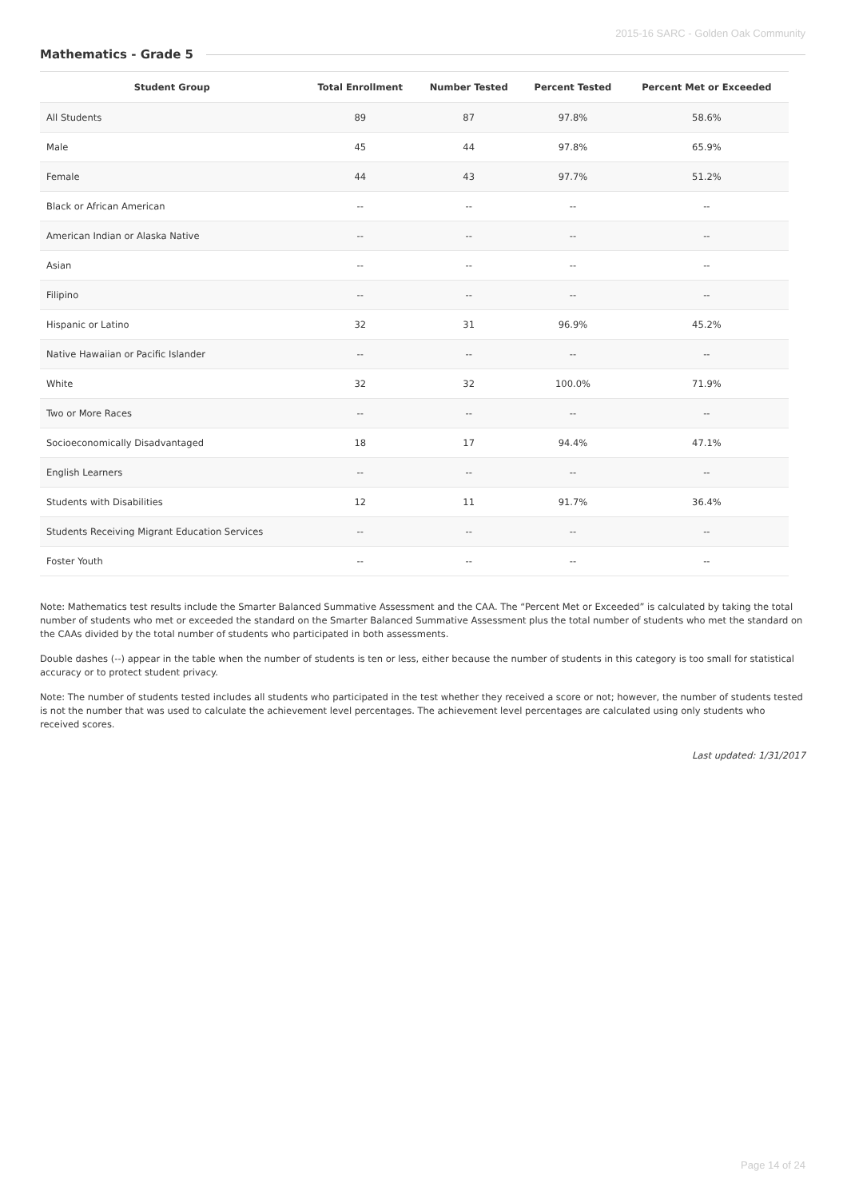2015-16 SARC - Golden Oak Community
Mathematics - Grade 5
| Student Group | Total Enrollment | Number Tested | Percent Tested | Percent Met or Exceeded |
| --- | --- | --- | --- | --- |
| All Students | 89 | 87 | 97.8% | 58.6% |
| Male | 45 | 44 | 97.8% | 65.9% |
| Female | 44 | 43 | 97.7% | 51.2% |
| Black or African American | -- | -- | -- | -- |
| American Indian or Alaska Native | -- | -- | -- | -- |
| Asian | -- | -- | -- | -- |
| Filipino | -- | -- | -- | -- |
| Hispanic or Latino | 32 | 31 | 96.9% | 45.2% |
| Native Hawaiian or Pacific Islander | -- | -- | -- | -- |
| White | 32 | 32 | 100.0% | 71.9% |
| Two or More Races | -- | -- | -- | -- |
| Socioeconomically Disadvantaged | 18 | 17 | 94.4% | 47.1% |
| English Learners | -- | -- | -- | -- |
| Students with Disabilities | 12 | 11 | 91.7% | 36.4% |
| Students Receiving Migrant Education Services | -- | -- | -- | -- |
| Foster Youth | -- | -- | -- | -- |
Note: Mathematics test results include the Smarter Balanced Summative Assessment and the CAA. The “Percent Met or Exceeded” is calculated by taking the total number of students who met or exceeded the standard on the Smarter Balanced Summative Assessment plus the total number of students who met the standard on the CAAs divided by the total number of students who participated in both assessments.
Double dashes (--) appear in the table when the number of students is ten or less, either because the number of students in this category is too small for statistical accuracy or to protect student privacy.
Note: The number of students tested includes all students who participated in the test whether they received a score or not; however, the number of students tested is not the number that was used to calculate the achievement level percentages. The achievement level percentages are calculated using only students who received scores.
Last updated: 1/31/2017
Page 14 of 24